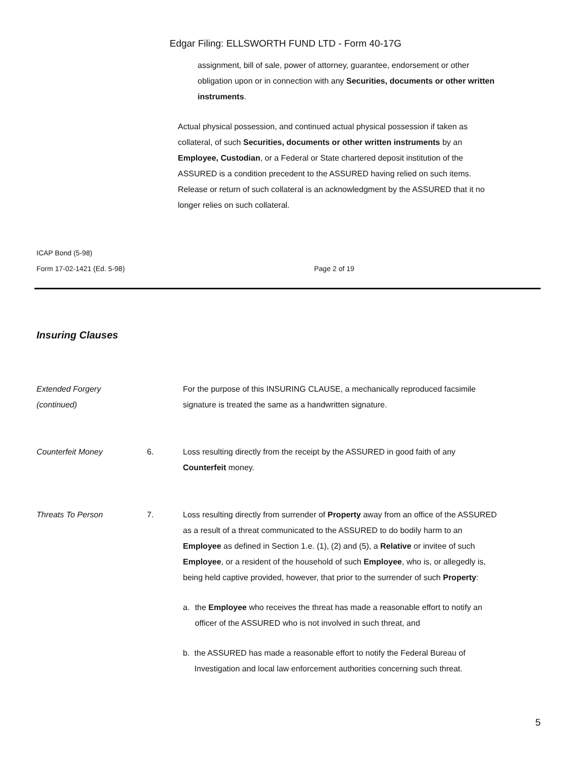Edgar Filing: ELLSWORTH FUND LTD - Form 40-17G
assignment, bill of sale, power of attorney, guarantee, endorsement or other obligation upon or in connection with any Securities, documents or other written instruments.
Actual physical possession, and continued actual physical possession if taken as collateral, of such Securities, documents or other written instruments by an Employee, Custodian, or a Federal or State chartered deposit institution of the ASSURED is a condition precedent to the ASSURED having relied on such items. Release or return of such collateral is an acknowledgment by the ASSURED that it no longer relies on such collateral.
ICAP Bond (5-98)
Form 17-02-1421 (Ed. 5-98) Page 2 of 19
Insuring Clauses
Extended Forgery
(continued)
For the purpose of this INSURING CLAUSE, a mechanically reproduced facsimile signature is treated the same as a handwritten signature.
Counterfeit Money 6. Loss resulting directly from the receipt by the ASSURED in good faith of any Counterfeit money.
Threats To Person 7. Loss resulting directly from surrender of Property away from an office of the ASSURED as a result of a threat communicated to the ASSURED to do bodily harm to an Employee as defined in Section 1.e. (1), (2) and (5), a Relative or invitee of such Employee, or a resident of the household of such Employee, who is, or allegedly is, being held captive provided, however, that prior to the surrender of such Property:
a. the Employee who receives the threat has made a reasonable effort to notify an officer of the ASSURED who is not involved in such threat, and
b. the ASSURED has made a reasonable effort to notify the Federal Bureau of Investigation and local law enforcement authorities concerning such threat.
5